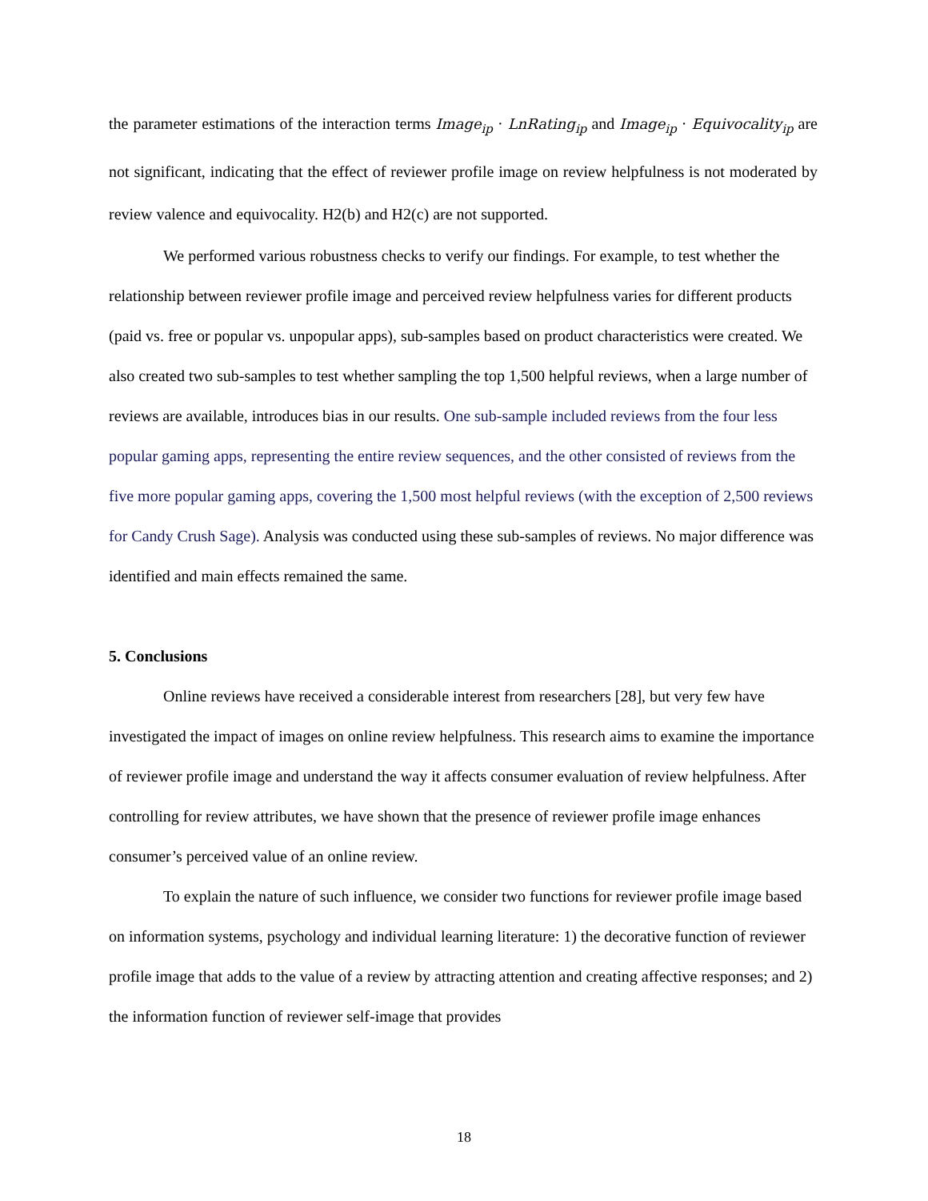the parameter estimations of the interaction terms Image<sub>ip</sub> · LnRating<sub>ip</sub> and Image<sub>ip</sub> · Equivocality<sub>ip</sub> are not significant, indicating that the effect of reviewer profile image on review helpfulness is not moderated by review valence and equivocality. H2(b) and H2(c) are not supported.
We performed various robustness checks to verify our findings. For example, to test whether the relationship between reviewer profile image and perceived review helpfulness varies for different products (paid vs. free or popular vs. unpopular apps), sub-samples based on product characteristics were created. We also created two sub-samples to test whether sampling the top 1,500 helpful reviews, when a large number of reviews are available, introduces bias in our results. One sub-sample included reviews from the four less popular gaming apps, representing the entire review sequences, and the other consisted of reviews from the five more popular gaming apps, covering the 1,500 most helpful reviews (with the exception of 2,500 reviews for Candy Crush Sage). Analysis was conducted using these sub-samples of reviews. No major difference was identified and main effects remained the same.
5. Conclusions
Online reviews have received a considerable interest from researchers [28], but very few have investigated the impact of images on online review helpfulness. This research aims to examine the importance of reviewer profile image and understand the way it affects consumer evaluation of review helpfulness. After controlling for review attributes, we have shown that the presence of reviewer profile image enhances consumer’s perceived value of an online review.
To explain the nature of such influence, we consider two functions for reviewer profile image based on information systems, psychology and individual learning literature: 1) the decorative function of reviewer profile image that adds to the value of a review by attracting attention and creating affective responses; and 2) the information function of reviewer self-image that provides
18